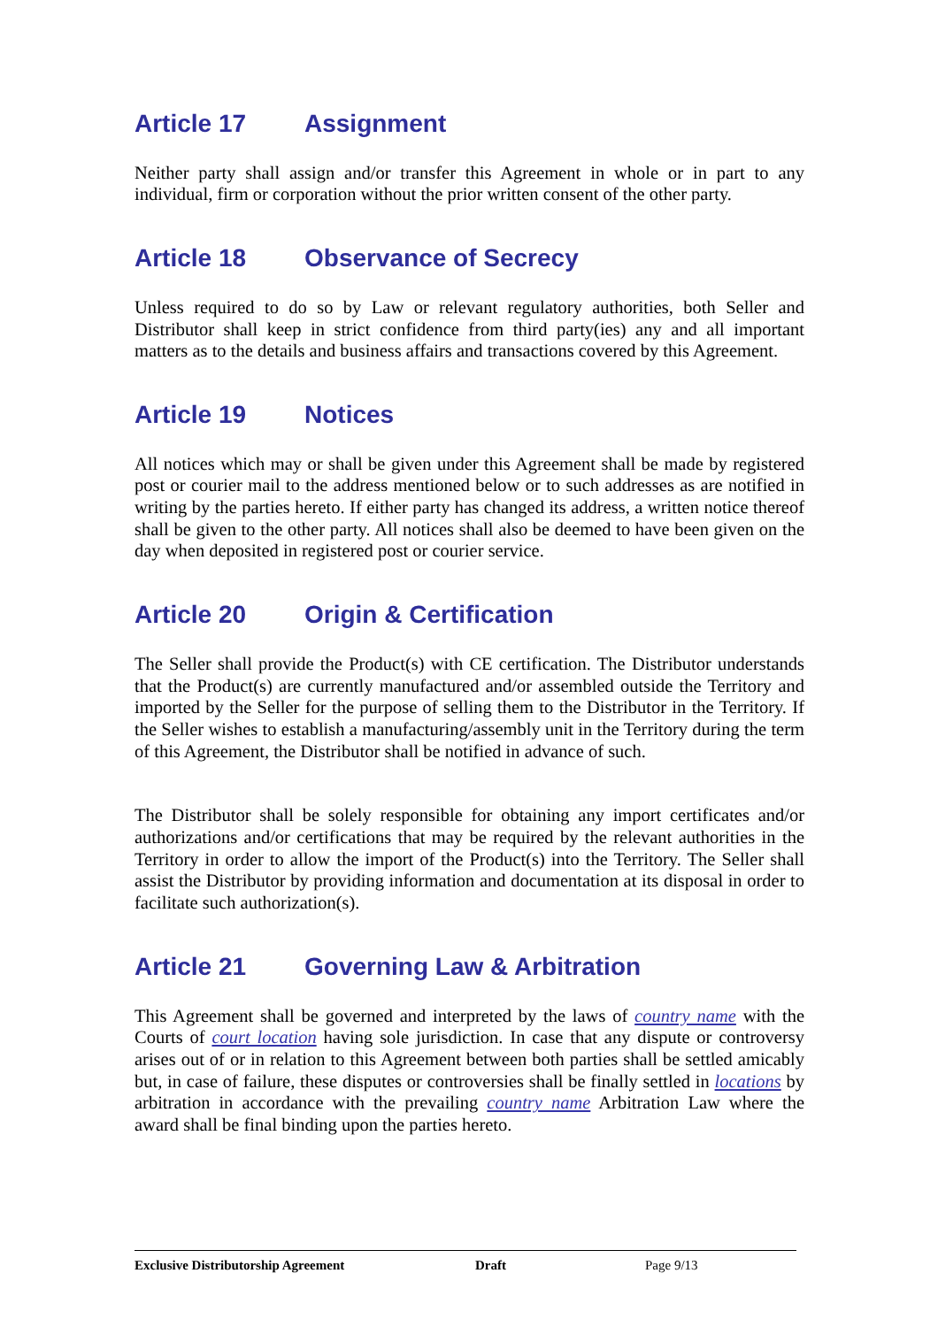Article 17 Assignment
Neither party shall assign and/or transfer this Agreement in whole or in part to any individual, firm or corporation without the prior written consent of the other party.
Article 18 Observance of Secrecy
Unless required to do so by Law or relevant regulatory authorities, both Seller and Distributor shall keep in strict confidence from third party(ies) any and all important matters as to the details and business affairs and transactions covered by this Agreement.
Article 19 Notices
All notices which may or shall be given under this Agreement shall be made by registered post or courier mail to the address mentioned below or to such addresses as are notified in writing by the parties hereto. If either party has changed its address, a written notice thereof shall be given to the other party. All notices shall also be deemed to have been given on the day when deposited in registered post or courier service.
Article 20 Origin & Certification
The Seller shall provide the Product(s) with CE certification. The Distributor understands that the Product(s) are currently manufactured and/or assembled outside the Territory and imported by the Seller for the purpose of selling them to the Distributor in the Territory. If the Seller wishes to establish a manufacturing/assembly unit in the Territory during the term of this Agreement, the Distributor shall be notified in advance of such.
The Distributor shall be solely responsible for obtaining any import certificates and/or authorizations and/or certifications that may be required by the relevant authorities in the Territory in order to allow the import of the Product(s) into the Territory. The Seller shall assist the Distributor by providing information and documentation at its disposal in order to facilitate such authorization(s).
Article 21 Governing Law & Arbitration
This Agreement shall be governed and interpreted by the laws of country name with the Courts of court location having sole jurisdiction. In case that any dispute or controversy arises out of or in relation to this Agreement between both parties shall be settled amicably but, in case of failure, these disputes or controversies shall be finally settled in locations by arbitration in accordance with the prevailing country name Arbitration Law where the award shall be final binding upon the parties hereto.
Exclusive Distributorship Agreement Draft Page 9/13